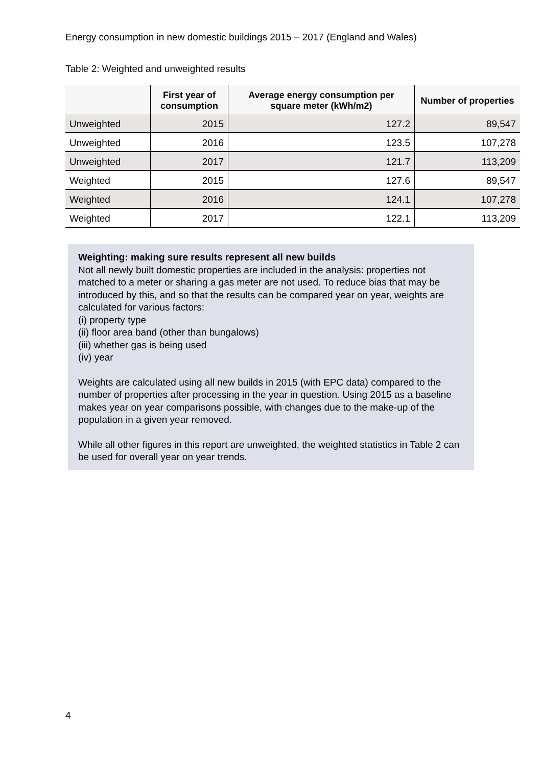Energy consumption in new domestic buildings 2015 – 2017 (England and Wales)
Table 2: Weighted and unweighted results
| | First year of consumption | Average energy consumption per square meter (kWh/m2) | Number of properties |
| --- | --- | --- | --- |
| Unweighted | 2015 | 127.2 | 89,547 |
| Unweighted | 2016 | 123.5 | 107,278 |
| Unweighted | 2017 | 121.7 | 113,209 |
| Weighted | 2015 | 127.6 | 89,547 |
| Weighted | 2016 | 124.1 | 107,278 |
| Weighted | 2017 | 122.1 | 113,209 |
Weighting: making sure results represent all new builds
Not all newly built domestic properties are included in the analysis: properties not matched to a meter or sharing a gas meter are not used. To reduce bias that may be introduced by this, and so that the results can be compared year on year, weights are calculated for various factors:
(i) property type
(ii) floor area band (other than bungalows)
(iii) whether gas is being used
(iv) year
Weights are calculated using all new builds in 2015 (with EPC data) compared to the number of properties after processing in the year in question. Using 2015 as a baseline makes year on year comparisons possible, with changes due to the make-up of the population in a given year removed.
While all other figures in this report are unweighted, the weighted statistics in Table 2 can be used for overall year on year trends.
4